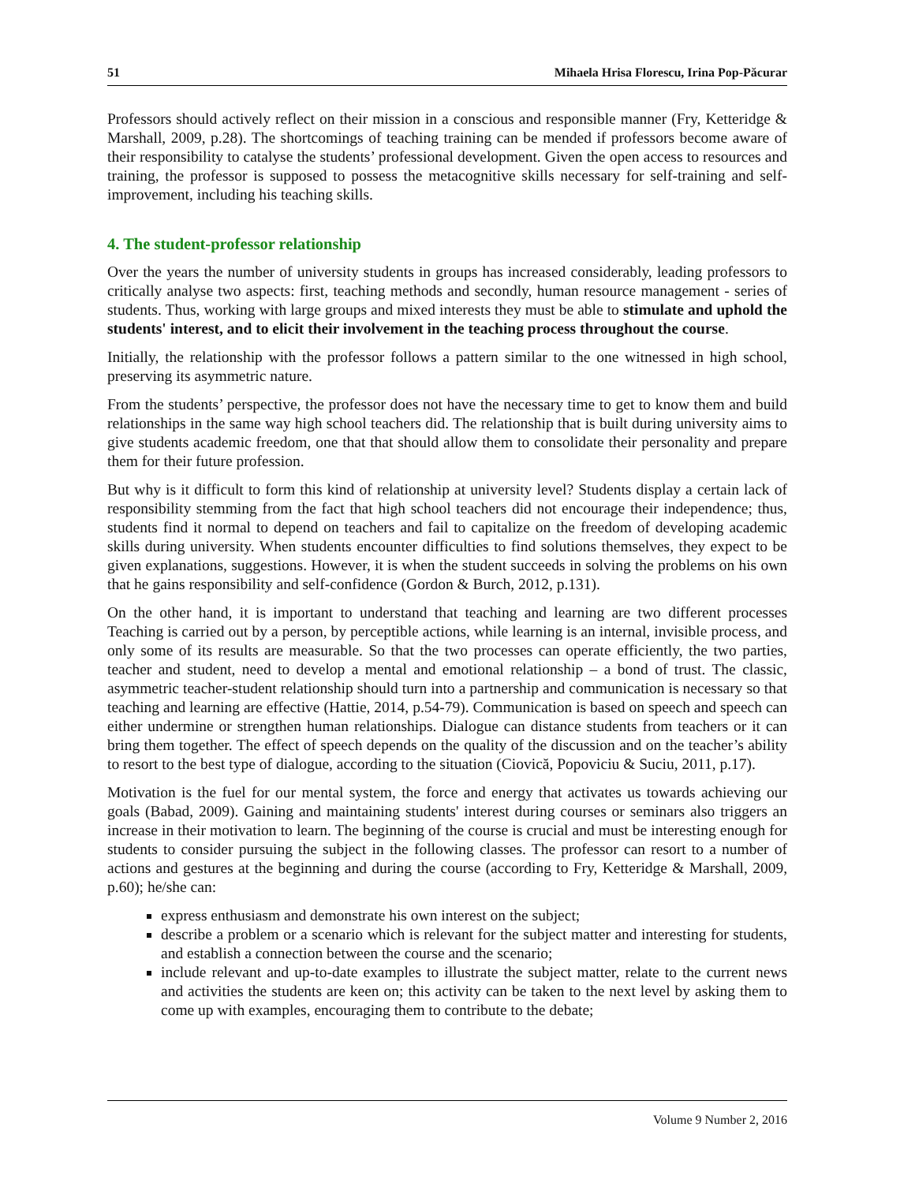51 Mihaela Hrisa Florescu, Irina Pop-Păcurar
Professors should actively reflect on their mission in a conscious and responsible manner (Fry, Ketteridge & Marshall, 2009, p.28). The shortcomings of teaching training can be mended if professors become aware of their responsibility to catalyse the students’ professional development. Given the open access to resources and training, the professor is supposed to possess the metacognitive skills necessary for self-training and self-improvement, including his teaching skills.
4. The student-professor relationship
Over the years the number of university students in groups has increased considerably, leading professors to critically analyse two aspects: first, teaching methods and secondly, human resource management - series of students. Thus, working with large groups and mixed interests they must be able to stimulate and uphold the students' interest, and to elicit their involvement in the teaching process throughout the course.
Initially, the relationship with the professor follows a pattern similar to the one witnessed in high school, preserving its asymmetric nature.
From the students’ perspective, the professor does not have the necessary time to get to know them and build relationships in the same way high school teachers did. The relationship that is built during university aims to give students academic freedom, one that that should allow them to consolidate their personality and prepare them for their future profession.
But why is it difficult to form this kind of relationship at university level? Students display a certain lack of responsibility stemming from the fact that high school teachers did not encourage their independence; thus, students find it normal to depend on teachers and fail to capitalize on the freedom of developing academic skills during university. When students encounter difficulties to find solutions themselves, they expect to be given explanations, suggestions. However, it is when the student succeeds in solving the problems on his own that he gains responsibility and self-confidence (Gordon & Burch, 2012, p.131).
On the other hand, it is important to understand that teaching and learning are two different processes Teaching is carried out by a person, by perceptible actions, while learning is an internal, invisible process, and only some of its results are measurable. So that the two processes can operate efficiently, the two parties, teacher and student, need to develop a mental and emotional relationship – a bond of trust. The classic, asymmetric teacher-student relationship should turn into a partnership and communication is necessary so that teaching and learning are effective (Hattie, 2014, p.54-79). Communication is based on speech and speech can either undermine or strengthen human relationships. Dialogue can distance students from teachers or it can bring them together. The effect of speech depends on the quality of the discussion and on the teacher’s ability to resort to the best type of dialogue, according to the situation (Ciovică, Popoviciu & Suciu, 2011, p.17).
Motivation is the fuel for our mental system, the force and energy that activates us towards achieving our goals (Babad, 2009). Gaining and maintaining students' interest during courses or seminars also triggers an increase in their motivation to learn. The beginning of the course is crucial and must be interesting enough for students to consider pursuing the subject in the following classes. The professor can resort to a number of actions and gestures at the beginning and during the course (according to Fry, Ketteridge & Marshall, 2009, p.60); he/she can:
express enthusiasm and demonstrate his own interest on the subject;
describe a problem or a scenario which is relevant for the subject matter and interesting for students, and establish a connection between the course and the scenario;
include relevant and up-to-date examples to illustrate the subject matter, relate to the current news and activities the students are keen on; this activity can be taken to the next level by asking them to come up with examples, encouraging them to contribute to the debate;
Volume 9 Number 2, 2016